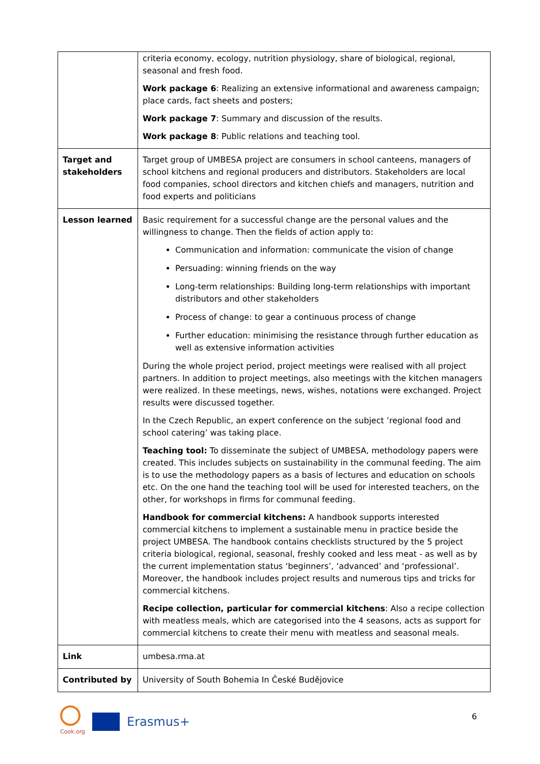| | criteria economy, ecology, nutrition physiology, share of biological, regional, seasonal and fresh food. Work package 6 : Realizing an extensive informational and awareness campaign; place cards, fact sheets and posters; Work package 7 : Summary and discussion of the results. Work package 8 : Public relations and teaching tool. |
| Target and stakeholders | Target group of UMBESA project are consumers in school canteens, managers of school kitchens and regional producers and distributors. Stakeholders are local food companies, school directors and kitchen chiefs and managers, nutrition and food experts and politicians |
| Lesson learned | Basic requirement for a successful change are the personal values and the willingness to change. Then the fields of action apply to: Communication and information: communicate the vision of change Persuading: winning friends on the way Long-term relationships: Building long-term relationships with important distributors and other stakeholders Process of change: to gear a continuous process of change Further education: minimising the resistance through further education as well as extensive information activities During the whole project period, project meetings were realised with all project partners. In addition to project meetings, also meetings with the kitchen managers were realized. In these meetings, news, wishes, notations were exchanged. Project results were discussed together. In the Czech Republic, an expert conference on the subject ’regional food and school catering’ was taking place. Teaching tool: To disseminate the subject of UMBESA, methodology papers were created. This includes subjects on sustainability in the communal feeding. The aim is to use the methodology papers as a basis of lectures and education on schools etc. On the one hand the teaching tool will be used for interested teachers, on the other, for workshops in firms for communal feeding. Handbook for commercial kitchens: A handbook supports interested commercial kitchens to implement a sustainable menu in practice beside the project UMBESA. The handbook contains checklists structured by the 5 project criteria biological, regional, seasonal, freshly cooked and less meat - as well as by the current implementation status ‘beginners’, ‘advanced’ and ‘professional’. Moreover, the handbook includes project results and numerous tips and tricks for commercial kitchens. Recipe collection, particular for commercial kitchens : Also a recipe collection with meatless meals, which are categorised into the 4 seasons, acts as support for commercial kitchens to create their menu with meatless and seasonal meals. |
| Link | umbesa.rma.at |
| Contributed by | University of South Bohemia In České Budějovice |
Cook.org
Erasmus+
6